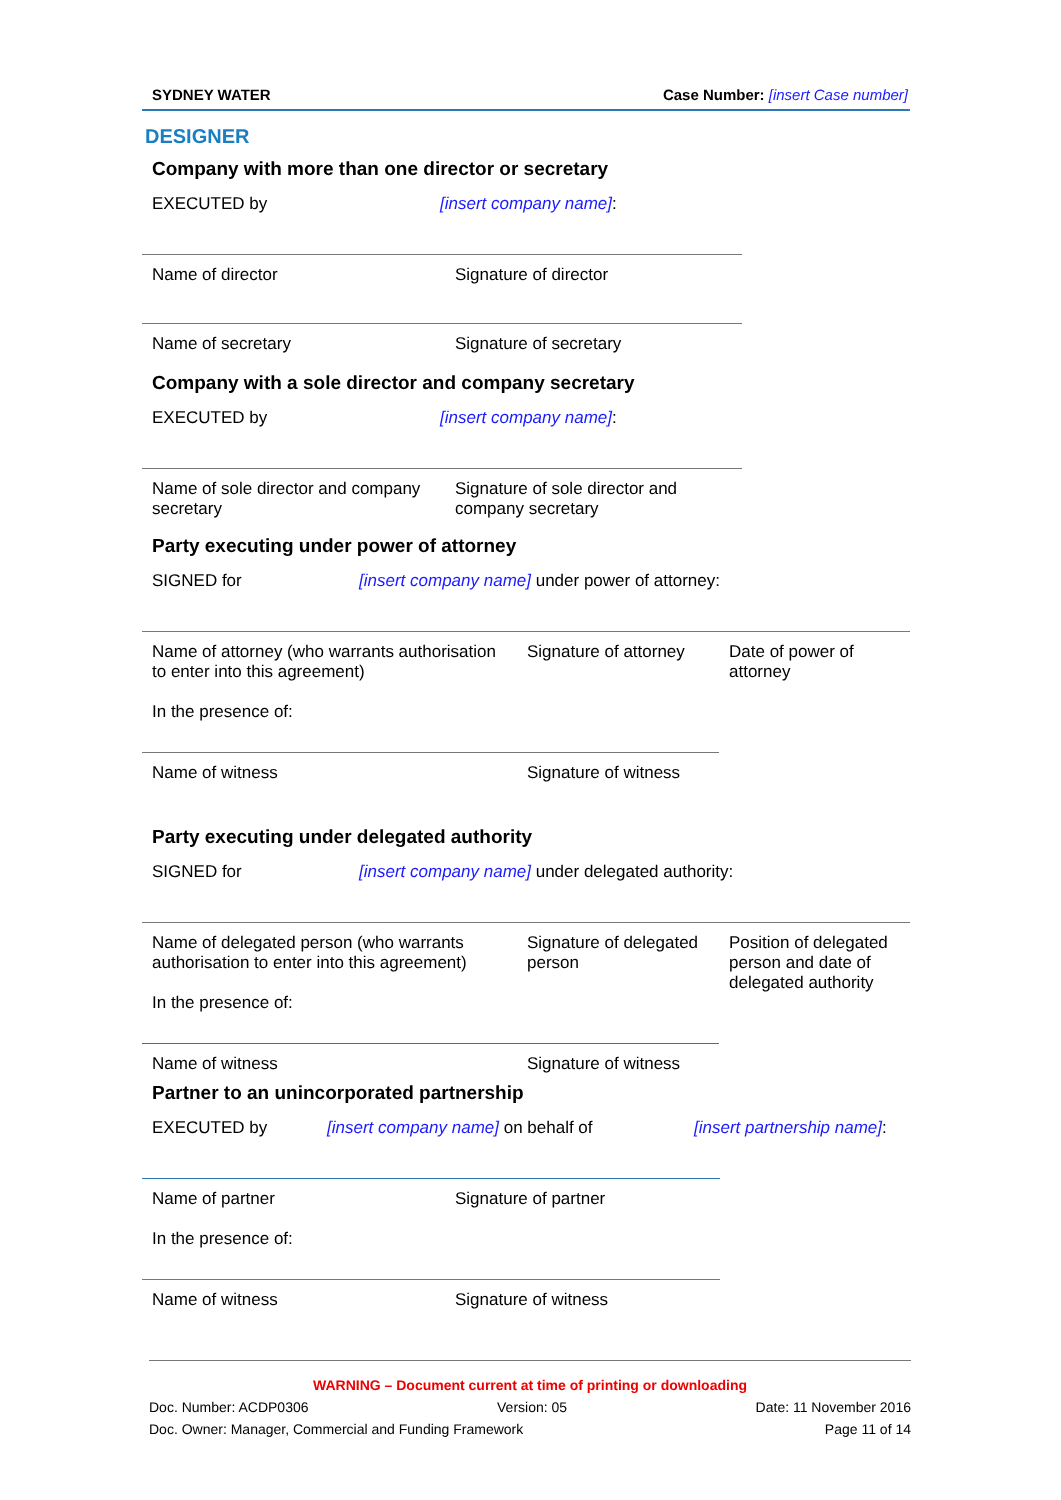SYDNEY WATER Case Number: [insert Case number]
DESIGNER
Company with more than one director or secretary
EXECUTED by [insert company name]:
| Name of director | Signature of director |
| Name of secretary | Signature of secretary |
Company with a sole director and company secretary
EXECUTED by [insert company name]:
| Name of sole director and company secretary | Signature of sole director and company secretary |
Party executing under power of attorney
SIGNED for [insert company name] under power of attorney:
| Name of attorney (who warrants authorisation to enter into this agreement) In the presence of: | Signature of attorney | Date of power of attorney |
| Name of witness | Signature of witness | |
Party executing under delegated authority
SIGNED for [insert company name] under delegated authority:
| Name of delegated person (who warrants authorisation to enter into this agreement) In the presence of: | Signature of delegated person | Position of delegated person and date of delegated authority |
| Name of witness | Signature of witness | |
Partner to an unincorporated partnership
EXECUTED by [insert company name] on behalf of [insert partnership name]:
| Name of partner In the presence of: | Signature of partner |
| Name of witness | Signature of witness |
WARNING – Document current at time of printing or downloading
Doc. Number: ACDP0306 Version: 05 Date: 11 November 2016
Doc. Owner: Manager, Commercial and Funding Framework Page 11 of 14